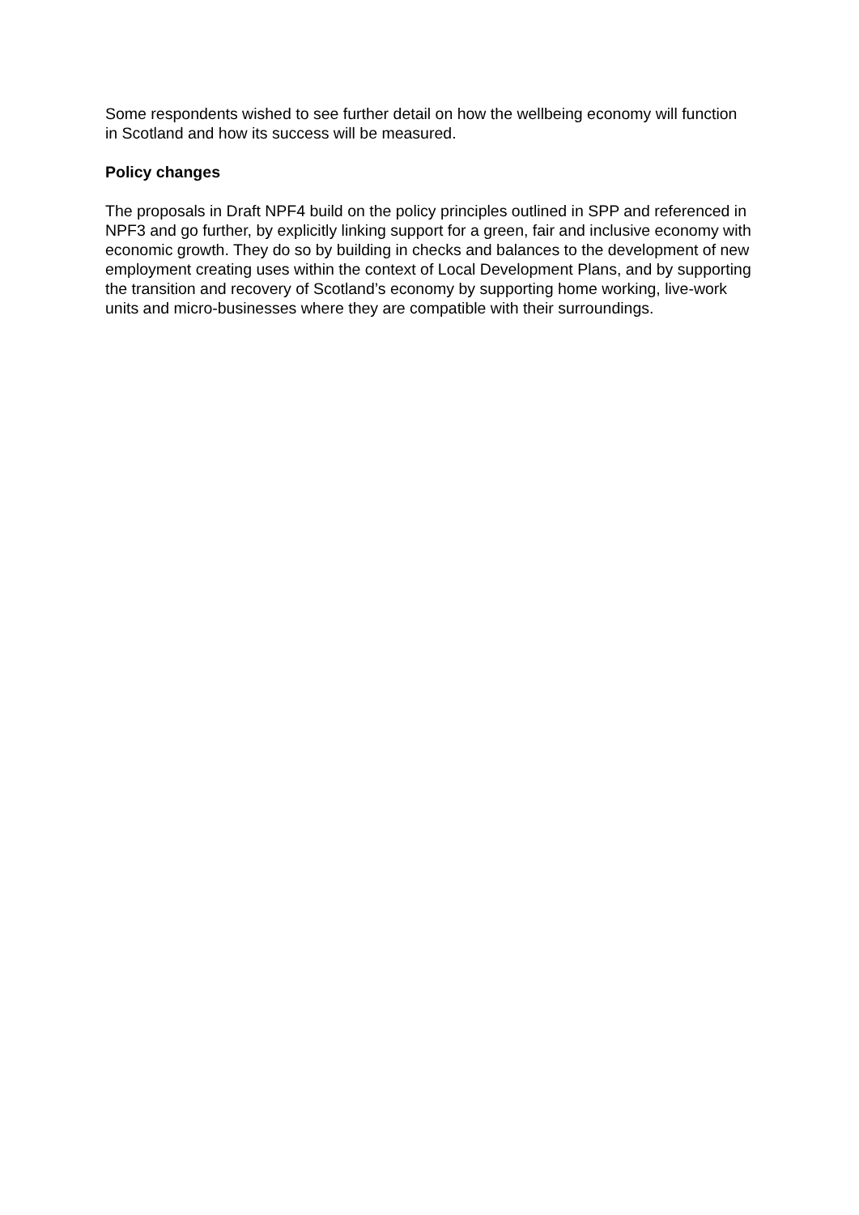Some respondents wished to see further detail on how the wellbeing economy will function in Scotland and how its success will be measured.
Policy changes
The proposals in Draft NPF4 build on the policy principles outlined in SPP and referenced in NPF3 and go further, by explicitly linking support for a green, fair and inclusive economy with economic growth. They do so by building in checks and balances to the development of new employment creating uses within the context of Local Development Plans, and by supporting the transition and recovery of Scotland’s economy by supporting home working, live-work units and micro-businesses where they are compatible with their surroundings.